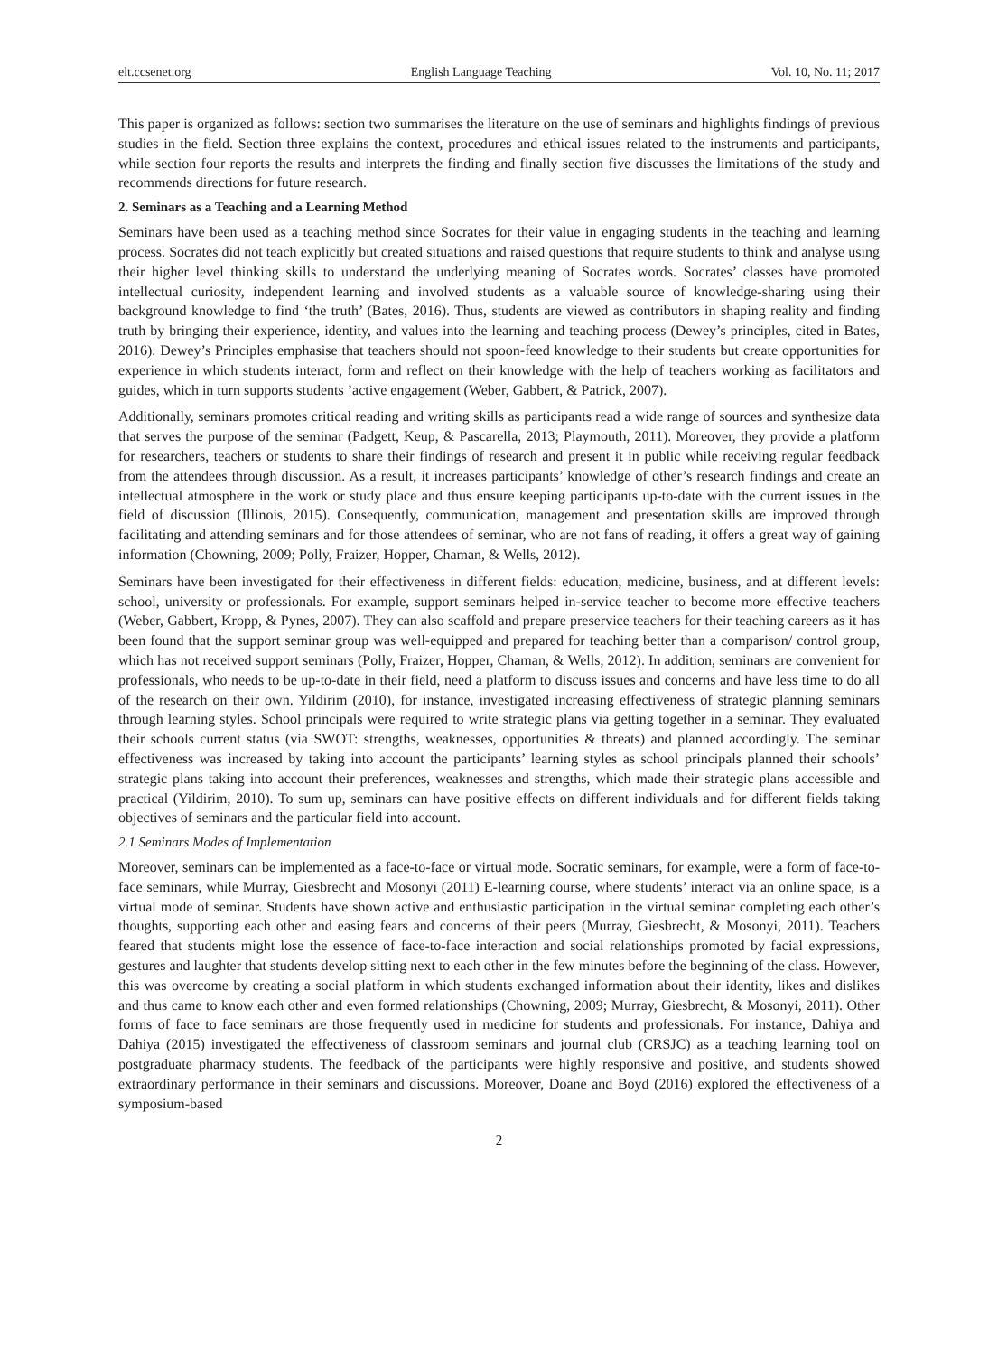elt.ccsenet.org English Language Teaching Vol. 10, No. 11; 2017
This paper is organized as follows: section two summarises the literature on the use of seminars and highlights findings of previous studies in the field. Section three explains the context, procedures and ethical issues related to the instruments and participants, while section four reports the results and interprets the finding and finally section five discusses the limitations of the study and recommends directions for future research.
2. Seminars as a Teaching and a Learning Method
Seminars have been used as a teaching method since Socrates for their value in engaging students in the teaching and learning process. Socrates did not teach explicitly but created situations and raised questions that require students to think and analyse using their higher level thinking skills to understand the underlying meaning of Socrates words. Socrates’ classes have promoted intellectual curiosity, independent learning and involved students as a valuable source of knowledge-sharing using their background knowledge to find ‘the truth’ (Bates, 2016). Thus, students are viewed as contributors in shaping reality and finding truth by bringing their experience, identity, and values into the learning and teaching process (Dewey’s principles, cited in Bates, 2016). Dewey’s Principles emphasise that teachers should not spoon-feed knowledge to their students but create opportunities for experience in which students interact, form and reflect on their knowledge with the help of teachers working as facilitators and guides, which in turn supports students ’active engagement (Weber, Gabbert, & Patrick, 2007).
Additionally, seminars promotes critical reading and writing skills as participants read a wide range of sources and synthesize data that serves the purpose of the seminar (Padgett, Keup, & Pascarella, 2013; Playmouth, 2011). Moreover, they provide a platform for researchers, teachers or students to share their findings of research and present it in public while receiving regular feedback from the attendees through discussion. As a result, it increases participants’ knowledge of other’s research findings and create an intellectual atmosphere in the work or study place and thus ensure keeping participants up-to-date with the current issues in the field of discussion (Illinois, 2015). Consequently, communication, management and presentation skills are improved through facilitating and attending seminars and for those attendees of seminar, who are not fans of reading, it offers a great way of gaining information (Chowning, 2009; Polly, Fraizer, Hopper, Chaman, & Wells, 2012).
Seminars have been investigated for their effectiveness in different fields: education, medicine, business, and at different levels: school, university or professionals. For example, support seminars helped in-service teacher to become more effective teachers (Weber, Gabbert, Kropp, & Pynes, 2007). They can also scaffold and prepare preservice teachers for their teaching careers as it has been found that the support seminar group was well-equipped and prepared for teaching better than a comparison/ control group, which has not received support seminars (Polly, Fraizer, Hopper, Chaman, & Wells, 2012). In addition, seminars are convenient for professionals, who needs to be up-to-date in their field, need a platform to discuss issues and concerns and have less time to do all of the research on their own. Yildirim (2010), for instance, investigated increasing effectiveness of strategic planning seminars through learning styles. School principals were required to write strategic plans via getting together in a seminar. They evaluated their schools current status (via SWOT: strengths, weaknesses, opportunities & threats) and planned accordingly. The seminar effectiveness was increased by taking into account the participants’ learning styles as school principals planned their schools’ strategic plans taking into account their preferences, weaknesses and strengths, which made their strategic plans accessible and practical (Yildirim, 2010). To sum up, seminars can have positive effects on different individuals and for different fields taking objectives of seminars and the particular field into account.
2.1 Seminars Modes of Implementation
Moreover, seminars can be implemented as a face-to-face or virtual mode. Socratic seminars, for example, were a form of face-to-face seminars, while Murray, Giesbrecht and Mosonyi (2011) E-learning course, where students’ interact via an online space, is a virtual mode of seminar. Students have shown active and enthusiastic participation in the virtual seminar completing each other’s thoughts, supporting each other and easing fears and concerns of their peers (Murray, Giesbrecht, & Mosonyi, 2011). Teachers feared that students might lose the essence of face-to-face interaction and social relationships promoted by facial expressions, gestures and laughter that students develop sitting next to each other in the few minutes before the beginning of the class. However, this was overcome by creating a social platform in which students exchanged information about their identity, likes and dislikes and thus came to know each other and even formed relationships (Chowning, 2009; Murray, Giesbrecht, & Mosonyi, 2011). Other forms of face to face seminars are those frequently used in medicine for students and professionals. For instance, Dahiya and Dahiya (2015) investigated the effectiveness of classroom seminars and journal club (CRSJC) as a teaching learning tool on postgraduate pharmacy students. The feedback of the participants were highly responsive and positive, and students showed extraordinary performance in their seminars and discussions. Moreover, Doane and Boyd (2016) explored the effectiveness of a symposium-based
2